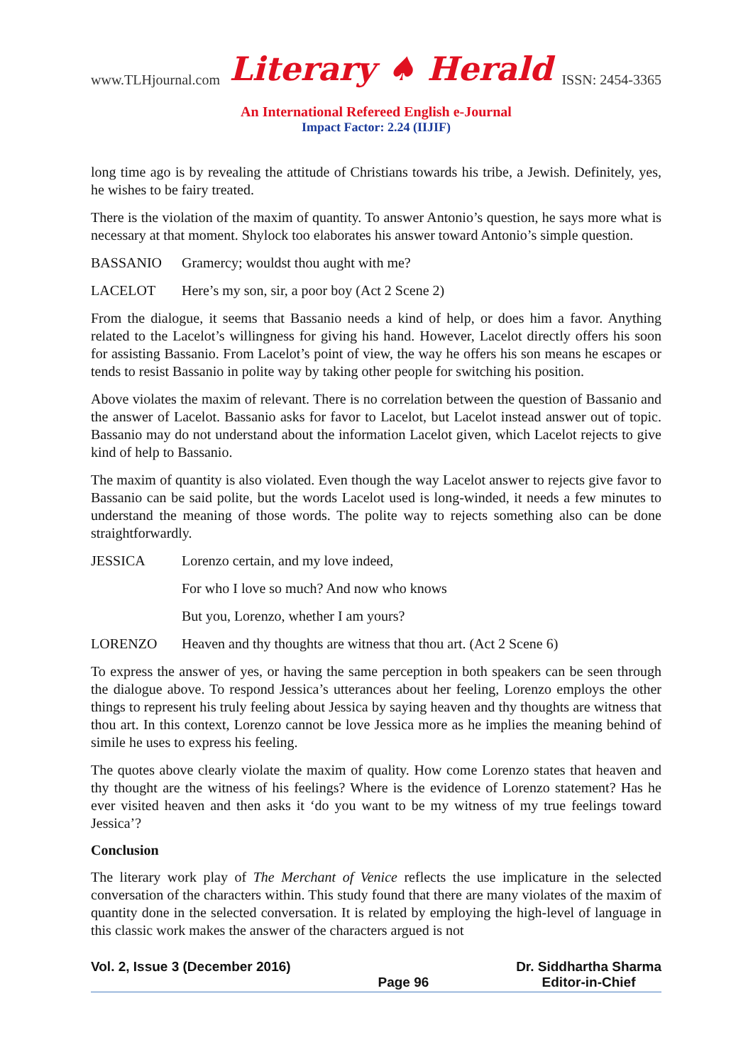www.TLHjournal.com Literary ♠ Herald ISSN: 2454-3365
An International Refereed English e-Journal
Impact Factor: 2.24 (IIJIF)
long time ago is by revealing the attitude of Christians towards his tribe, a Jewish. Definitely, yes, he wishes to be fairy treated.
There is the violation of the maxim of quantity. To answer Antonio’s question, he says more what is necessary at that moment. Shylock too elaborates his answer toward Antonio’s simple question.
BASSANIO Gramercy; wouldst thou aught with me?
LACELOT Here’s my son, sir, a poor boy (Act 2 Scene 2)
From the dialogue, it seems that Bassanio needs a kind of help, or does him a favor. Anything related to the Lacelot’s willingness for giving his hand. However, Lacelot directly offers his soon for assisting Bassanio. From Lacelot’s point of view, the way he offers his son means he escapes or tends to resist Bassanio in polite way by taking other people for switching his position.
Above violates the maxim of relevant. There is no correlation between the question of Bassanio and the answer of Lacelot. Bassanio asks for favor to Lacelot, but Lacelot instead answer out of topic. Bassanio may do not understand about the information Lacelot given, which Lacelot rejects to give kind of help to Bassanio.
The maxim of quantity is also violated. Even though the way Lacelot answer to rejects give favor to Bassanio can be said polite, but the words Lacelot used is long-winded, it needs a few minutes to understand the meaning of those words. The polite way to rejects something also can be done straightforwardly.
JESSICA Lorenzo certain, and my love indeed,
For who I love so much? And now who knows
But you, Lorenzo, whether I am yours?
LORENZO Heaven and thy thoughts are witness that thou art. (Act 2 Scene 6)
To express the answer of yes, or having the same perception in both speakers can be seen through the dialogue above. To respond Jessica’s utterances about her feeling, Lorenzo employs the other things to represent his truly feeling about Jessica by saying heaven and thy thoughts are witness that thou art. In this context, Lorenzo cannot be love Jessica more as he implies the meaning behind of simile he uses to express his feeling.
The quotes above clearly violate the maxim of quality. How come Lorenzo states that heaven and thy thought are the witness of his feelings? Where is the evidence of Lorenzo statement? Has he ever visited heaven and then asks it ‘do you want to be my witness of my true feelings toward Jessica’?
Conclusion
The literary work play of The Merchant of Venice reflects the use implicature in the selected conversation of the characters within. This study found that there are many violates of the maxim of quantity done in the selected conversation. It is related by employing the high-level of language in this classic work makes the answer of the characters argued is not
Vol. 2, Issue 3 (December 2016) Page 96 Dr. Siddhartha Sharma
Editor-in-Chief